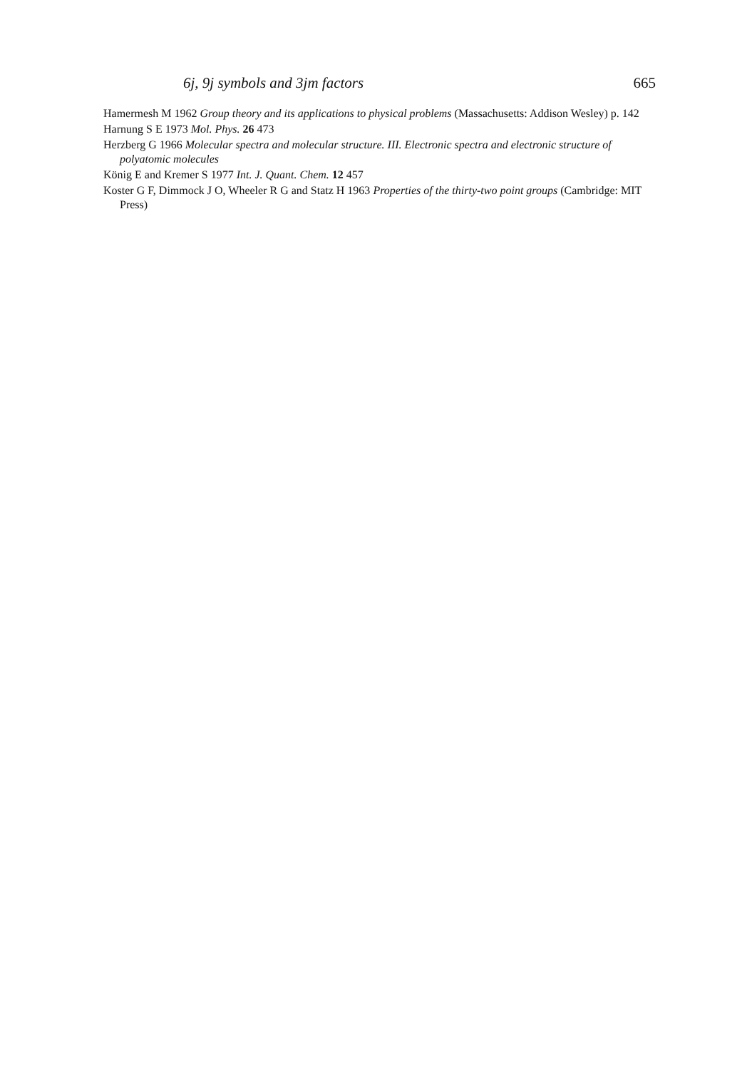6j, 9j symbols and 3jm factors 665
Hamermesh M 1962 Group theory and its applications to physical problems (Massachusetts: Addison Wesley) p. 142
Harnung S E 1973 Mol. Phys. 26 473
Herzberg G 1966 Molecular spectra and molecular structure. III. Electronic spectra and electronic structure of polyatomic molecules
König E and Kremer S 1977 Int. J. Quant. Chem. 12 457
Koster G F, Dimmock J O, Wheeler R G and Statz H 1963 Properties of the thirty-two point groups (Cambridge: MIT Press)